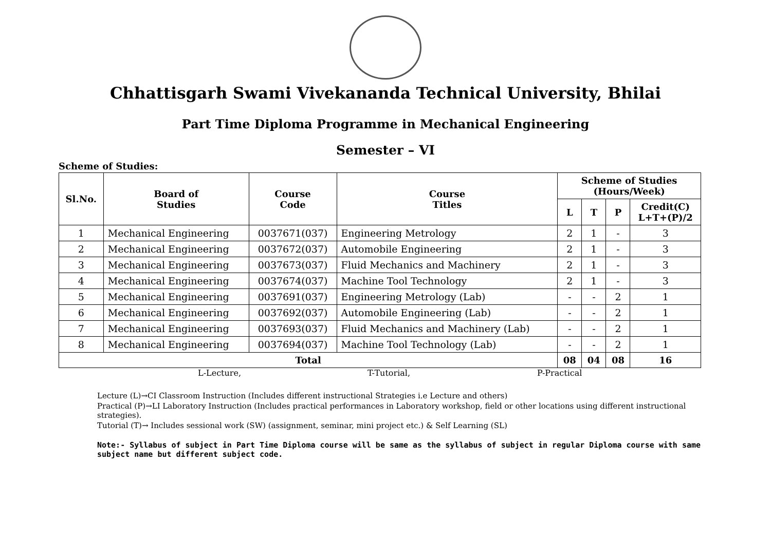Chhattisgarh Swami Vivekananda Technical University, Bhilai
Part Time Diploma Programme in Mechanical Engineering
Semester – VI
Scheme of Studies:
| Sl.No. | Board of Studies | Course Code | Course Titles | Scheme of Studies (Hours/Week) | | | |
| --- | --- | --- | --- | --- | --- | --- | --- |
| | | | | L | T | P | Credit(C) L+T+(P)/2 |
| 1 | Mechanical Engineering | 0037671(037) | Engineering Metrology | 2 | 1 | - | 3 |
| 2 | Mechanical Engineering | 0037672(037) | Automobile Engineering | 2 | 1 | - | 3 |
| 3 | Mechanical Engineering | 0037673(037) | Fluid Mechanics and Machinery | 2 | 1 | - | 3 |
| 4 | Mechanical Engineering | 0037674(037) | Machine Tool Technology | 2 | 1 | - | 3 |
| 5 | Mechanical Engineering | 0037691(037) | Engineering Metrology (Lab) | - | - | 2 | 1 |
| 6 | Mechanical Engineering | 0037692(037) | Automobile Engineering (Lab) | - | - | 2 | 1 |
| 7 | Mechanical Engineering | 0037693(037) | Fluid Mechanics and Machinery (Lab) | - | - | 2 | 1 |
| 8 | Mechanical Engineering | 0037694(037) | Machine Tool Technology (Lab) | - | - | 2 | 1 |
| Total | | | | 08 | 04 | 08 | 16 |
L-Lecture, T-Tutorial, P-Practical
Lecture (L)→CI Classroom Instruction (Includes different instructional Strategies i.e Lecture and others)
Practical (P)→LI Laboratory Instruction (Includes practical performances in Laboratory workshop, field or other locations using different instructional strategies).
Tutorial (T)→ Includes sessional work (SW) (assignment, seminar, mini project etc.) & Self Learning (SL)
Note:- Syllabus of subject in Part Time Diploma course will be same as the syllabus of subject in regular Diploma course with same subject name but different subject code.